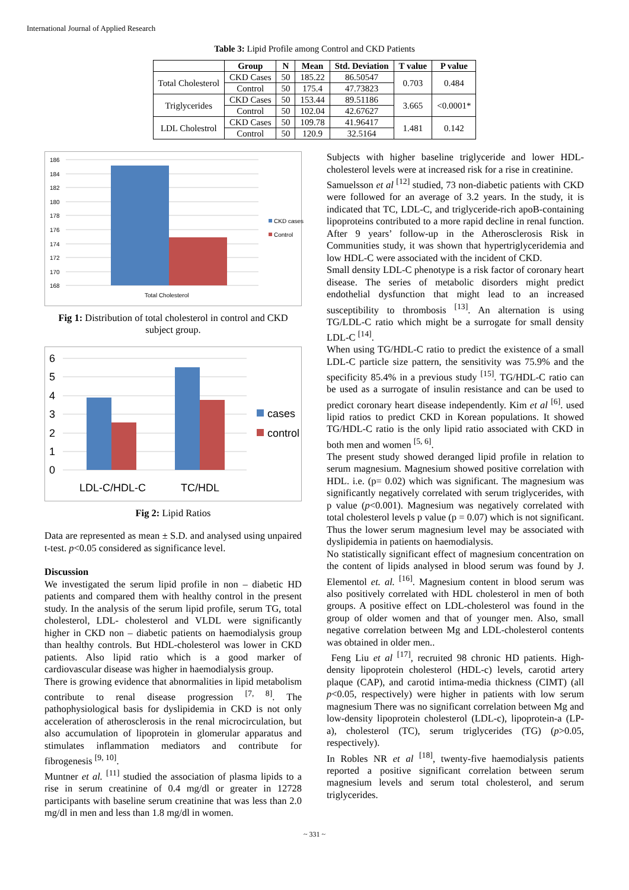International Journal of Applied Research
Table 3: Lipid Profile among Control and CKD Patients
| | Group | N | Mean | Std. Deviation | T value | P value |
| --- | --- | --- | --- | --- | --- | --- |
| Total Cholesterol | CKD Cases | 50 | 185.22 | 86.50547 | 0.703 | 0.484 |
| | Control | 50 | 175.4 | 47.73823 | | |
| Triglycerides | CKD Cases | 50 | 153.44 | 89.51186 | 3.665 | <0.0001* |
| | Control | 50 | 102.04 | 42.67627 | | |
| LDL Cholestrol | CKD Cases | 50 | 109.78 | 41.96417 | 1.481 | 0.142 |
| | Control | 50 | 120.9 | 32.5164 | | |
186
184
182
180
178
176
174
172
170
168
Total Cholesterol
CKD cases
Control
Fig 1: Distribution of total cholesterol in control and CKD subject group.
6
5
4
3
2
1
0
LDL-C/HDL-C
TC/HDL
cases
control
Fig 2: Lipid Ratios
Data are represented as mean ± S.D. and analysed using unpaired t-test. p<0.05 considered as significance level.
Discussion
We investigated the serum lipid profile in non – diabetic HD patients and compared them with healthy control in the present study. In the analysis of the serum lipid profile, serum TG, total cholesterol, LDL- cholesterol and VLDL were significantly higher in CKD non – diabetic patients on haemodialysis group than healthy controls. But HDL-cholesterol was lower in CKD patients. Also lipid ratio which is a good marker of cardiovascular disease was higher in haemodialysis group.
There is growing evidence that abnormalities in lipid metabolism contribute to renal disease progression <sup>[7, 8]</sup>. The pathophysiological basis for dyslipidemia in CKD is not only acceleration of atherosclerosis in the renal microcirculation, but also accumulation of lipoprotein in glomerular apparatus and stimulates inflammation mediators and contribute for fibrogenesis <sup>[9, 10]</sup>.
Muntner et al. <sup>[11]</sup> studied the association of plasma lipids to a rise in serum creatinine of 0.4 mg/dl or greater in 12728 participants with baseline serum creatinine that was less than 2.0 mg/dl in men and less than 1.8 mg/dl in women.
Subjects with higher baseline triglyceride and lower HDL-cholesterol levels were at increased risk for a rise in creatinine.
Samuelsson et al <sup>[12]</sup> studied, 73 non-diabetic patients with CKD were followed for an average of 3.2 years. In the study, it is indicated that TC, LDL-C, and triglyceride-rich apoB-containing lipoproteins contributed to a more rapid decline in renal function. After 9 years’ follow-up in the Atherosclerosis Risk in Communities study, it was shown that hypertriglyceridemia and low HDL-C were associated with the incident of CKD.
Small density LDL-C phenotype is a risk factor of coronary heart disease. The series of metabolic disorders might predict endothelial dysfunction that might lead to an increased susceptibility to thrombosis <sup>[13]</sup>. An alternation is using TG/LDL-C ratio which might be a surrogate for small density LDL-C <sup>[14]</sup>.
When using TG/HDL-C ratio to predict the existence of a small LDL-C particle size pattern, the sensitivity was 75.9% and the specificity 85.4% in a previous study <sup>[15]</sup>. TG/HDL-C ratio can be used as a surrogate of insulin resistance and can be used to predict coronary heart disease independently. Kim et al <sup>[6]</sup>. used lipid ratios to predict CKD in Korean populations. It showed TG/HDL-C ratio is the only lipid ratio associated with CKD in both men and women <sup>[5, 6]</sup>.
The present study showed deranged lipid profile in relation to serum magnesium. Magnesium showed positive correlation with HDL. i.e. (p= 0.02) which was significant. The magnesium was significantly negatively correlated with serum triglycerides, with p value (p<0.001). Magnesium was negatively correlated with total cholesterol levels p value (p = 0.07) which is not significant. Thus the lower serum magnesium level may be associated with dyslipidemia in patients on haemodialysis.
No statistically significant effect of magnesium concentration on the content of lipids analysed in blood serum was found by J. Elementol et. al. <sup>[16]</sup>. Magnesium content in blood serum was also positively correlated with HDL cholesterol in men of both groups. A positive effect on LDL-cholesterol was found in the group of older women and that of younger men. Also, small negative correlation between Mg and LDL-cholesterol contents was obtained in older men..
Feng Liu et al <sup>[17]</sup>, recruited 98 chronic HD patients. High-density lipoprotein cholesterol (HDL-c) levels, carotid artery plaque (CAP), and carotid intima-media thickness (CIMT) (all p<0.05, respectively) were higher in patients with low serum magnesium There was no significant correlation between Mg and low-density lipoprotein cholesterol (LDL-c), lipoprotein-a (LP-a), cholesterol (TC), serum triglycerides (TG) (p>0.05, respectively).
In Robles NR et al <sup>[18]</sup>, twenty-five haemodialysis patients reported a positive significant correlation between serum magnesium levels and serum total cholesterol, and serum triglycerides.
~ 331 ~